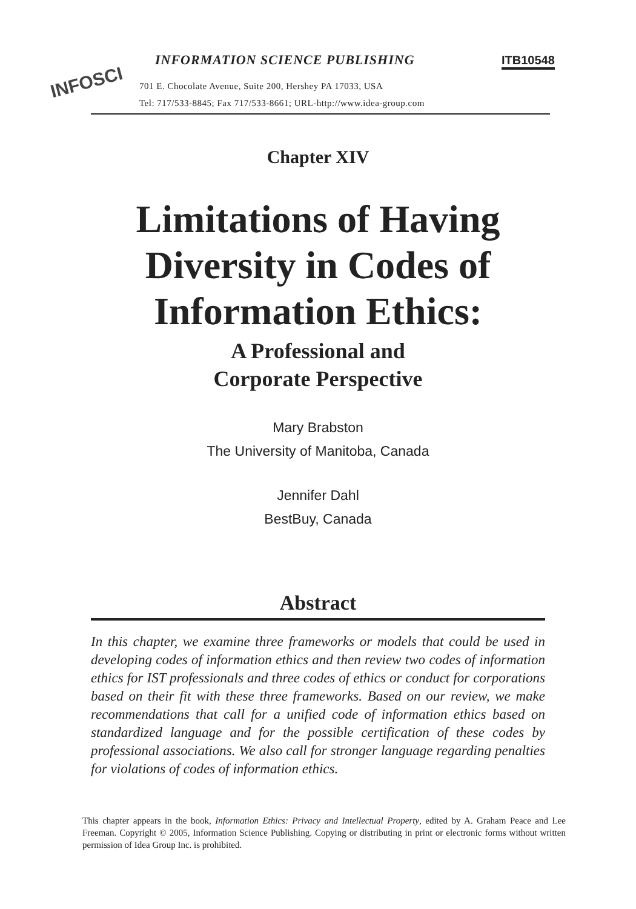INFOSCI INFORMATION SCIENCE PUBLISHING ITB10548
701 E. Chocolate Avenue, Suite 200, Hershey PA 17033, USA
Tel: 717/533-8845; Fax 717/533-8661; URL-http://www.idea-group.com
Chapter XIV
Limitations of Having
Diversity in Codes of
Information Ethics:
A Professional and
Corporate Perspective
Mary Brabston
The University of Manitoba, Canada
Jennifer Dahl
BestBuy, Canada
Abstract
In this chapter, we examine three frameworks or models that could be used in developing codes of information ethics and then review two codes of information ethics for IST professionals and three codes of ethics or conduct for corporations based on their fit with these three frameworks. Based on our review, we make recommendations that call for a unified code of information ethics based on standardized language and for the possible certification of these codes by professional associations. We also call for stronger language regarding penalties for violations of codes of information ethics.
This chapter appears in the book, Information Ethics: Privacy and Intellectual Property, edited by A. Graham Peace and Lee Freeman. Copyright © 2005, Information Science Publishing. Copying or distributing in print or electronic forms without written permission of Idea Group Inc. is prohibited.